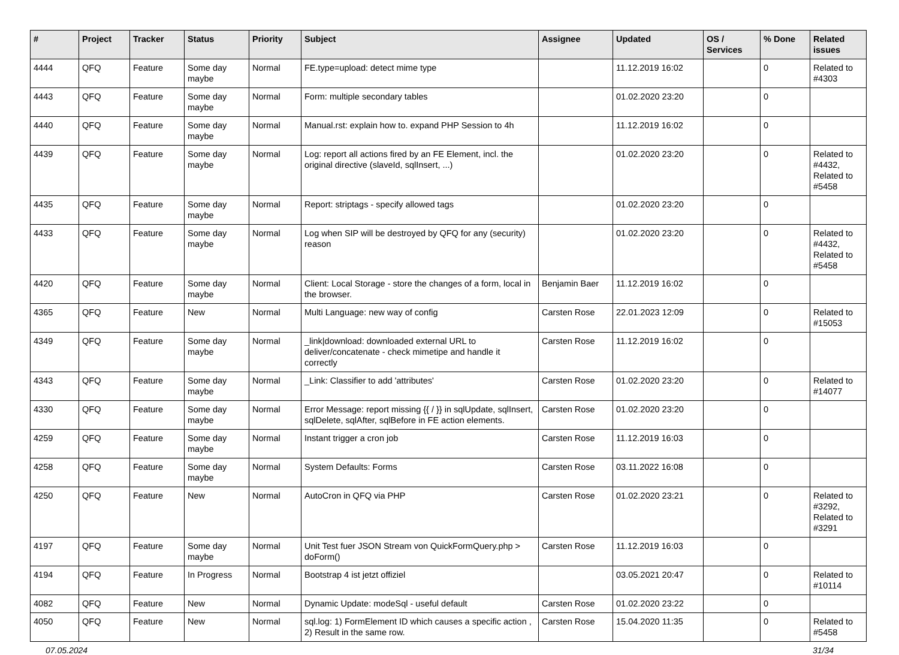| # | Project | Tracker | Status | Priority | Subject | Assignee | Updated | OS / Services | % Done | Related issues |
| --- | --- | --- | --- | --- | --- | --- | --- | --- | --- | --- |
| 4444 | QFQ | Feature | Some day maybe | Normal | FE.type=upload: detect mime type | | 11.12.2019 16:02 | | 0 | Related to #4303 |
| 4443 | QFQ | Feature | Some day maybe | Normal | Form: multiple secondary tables | | 01.02.2020 23:20 | | 0 | |
| 4440 | QFQ | Feature | Some day maybe | Normal | Manual.rst: explain how to. expand PHP Session to 4h | | 11.12.2019 16:02 | | 0 | |
| 4439 | QFQ | Feature | Some day maybe | Normal | Log: report all actions fired by an FE Element, incl. the original directive (slaveId, sqlInsert, ...) | | 01.02.2020 23:20 | | 0 | Related to #4432, Related to #5458 |
| 4435 | QFQ | Feature | Some day maybe | Normal | Report: striptags - specify allowed tags | | 01.02.2020 23:20 | | 0 | |
| 4433 | QFQ | Feature | Some day maybe | Normal | Log when SIP will be destroyed by QFQ for any (security) reason | | 01.02.2020 23:20 | | 0 | Related to #4432, Related to #5458 |
| 4420 | QFQ | Feature | Some day maybe | Normal | Client: Local Storage - store the changes of a form, local in the browser. | Benjamin Baer | 11.12.2019 16:02 | | 0 | |
| 4365 | QFQ | Feature | New | Normal | Multi Language: new way of config | Carsten Rose | 22.01.2023 12:09 | | 0 | Related to #15053 |
| 4349 | QFQ | Feature | Some day maybe | Normal | _link/download: downloaded external URL to deliver/concatenate - check mimetipe and handle it correctly | Carsten Rose | 11.12.2019 16:02 | | 0 | |
| 4343 | QFQ | Feature | Some day maybe | Normal | _Link: Classifier to add 'attributes' | Carsten Rose | 01.02.2020 23:20 | | 0 | Related to #14077 |
| 4330 | QFQ | Feature | Some day maybe | Normal | Error Message: report missing {{ / }} in sqlUpdate, sqlInsert, sqlDelete, sqlAfter, sqlBefore in FE action elements. | Carsten Rose | 01.02.2020 23:20 | | 0 | |
| 4259 | QFQ | Feature | Some day maybe | Normal | Instant trigger a cron job | Carsten Rose | 11.12.2019 16:03 | | 0 | |
| 4258 | QFQ | Feature | Some day maybe | Normal | System Defaults: Forms | Carsten Rose | 03.11.2022 16:08 | | 0 | |
| 4250 | QFQ | Feature | New | Normal | AutoCron in QFQ via PHP | Carsten Rose | 01.02.2020 23:21 | | 0 | Related to #3292, Related to #3291 |
| 4197 | QFQ | Feature | Some day maybe | Normal | Unit Test fuer JSON Stream von QuickFormQuery.php > doForm() | Carsten Rose | 11.12.2019 16:03 | | 0 | |
| 4194 | QFQ | Feature | In Progress | Normal | Bootstrap 4 ist jetzt offiziel | | 03.05.2021 20:47 | | 0 | Related to #10114 |
| 4082 | QFQ | Feature | New | Normal | Dynamic Update: modeSql - useful default | Carsten Rose | 01.02.2020 23:22 | | 0 | |
| 4050 | QFQ | Feature | New | Normal | sql.log: 1) FormElement ID which causes a specific action , 2) Result in the same row. | Carsten Rose | 15.04.2020 11:35 | | 0 | Related to #5458 |
07.05.2024 31/34